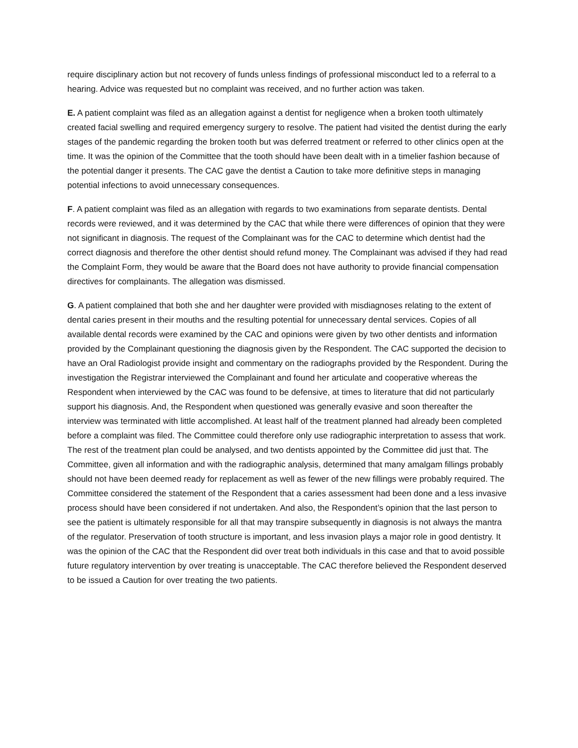require disciplinary action but not recovery of funds unless findings of professional misconduct led to a referral to a hearing. Advice was requested but no complaint was received, and no further action was taken.
E. A patient complaint was filed as an allegation against a dentist for negligence when a broken tooth ultimately created facial swelling and required emergency surgery to resolve. The patient had visited the dentist during the early stages of the pandemic regarding the broken tooth but was deferred treatment or referred to other clinics open at the time. It was the opinion of the Committee that the tooth should have been dealt with in a timelier fashion because of the potential danger it presents. The CAC gave the dentist a Caution to take more definitive steps in managing potential infections to avoid unnecessary consequences.
F. A patient complaint was filed as an allegation with regards to two examinations from separate dentists. Dental records were reviewed, and it was determined by the CAC that while there were differences of opinion that they were not significant in diagnosis. The request of the Complainant was for the CAC to determine which dentist had the correct diagnosis and therefore the other dentist should refund money. The Complainant was advised if they had read the Complaint Form, they would be aware that the Board does not have authority to provide financial compensation directives for complainants. The allegation was dismissed.
G. A patient complained that both she and her daughter were provided with misdiagnoses relating to the extent of dental caries present in their mouths and the resulting potential for unnecessary dental services. Copies of all available dental records were examined by the CAC and opinions were given by two other dentists and information provided by the Complainant questioning the diagnosis given by the Respondent. The CAC supported the decision to have an Oral Radiologist provide insight and commentary on the radiographs provided by the Respondent. During the investigation the Registrar interviewed the Complainant and found her articulate and cooperative whereas the Respondent when interviewed by the CAC was found to be defensive, at times to literature that did not particularly support his diagnosis. And, the Respondent when questioned was generally evasive and soon thereafter the interview was terminated with little accomplished. At least half of the treatment planned had already been completed before a complaint was filed. The Committee could therefore only use radiographic interpretation to assess that work. The rest of the treatment plan could be analysed, and two dentists appointed by the Committee did just that. The Committee, given all information and with the radiographic analysis, determined that many amalgam fillings probably should not have been deemed ready for replacement as well as fewer of the new fillings were probably required. The Committee considered the statement of the Respondent that a caries assessment had been done and a less invasive process should have been considered if not undertaken. And also, the Respondent’s opinion that the last person to see the patient is ultimately responsible for all that may transpire subsequently in diagnosis is not always the mantra of the regulator. Preservation of tooth structure is important, and less invasion plays a major role in good dentistry. It was the opinion of the CAC that the Respondent did over treat both individuals in this case and that to avoid possible future regulatory intervention by over treating is unacceptable. The CAC therefore believed the Respondent deserved to be issued a Caution for over treating the two patients.